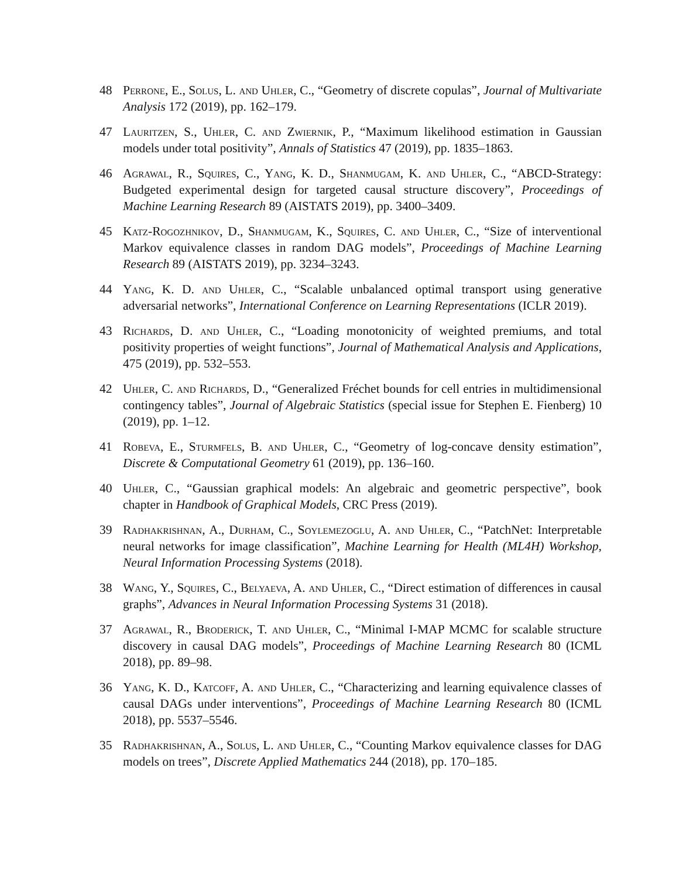48 Perrone, E., Solus, L. and Uhler, C., “Geometry of discrete copulas”, Journal of Multivariate Analysis 172 (2019), pp. 162–179.
47 Lauritzen, S., Uhler, C. and Zwiernik, P., “Maximum likelihood estimation in Gaussian models under total positivity”, Annals of Statistics 47 (2019), pp. 1835–1863.
46 Agrawal, R., Squires, C., Yang, K. D., Shanmugam, K. and Uhler, C., “ABCD-Strategy: Budgeted experimental design for targeted causal structure discovery”, Proceedings of Machine Learning Research 89 (AISTATS 2019), pp. 3400–3409.
45 Katz-Rogozhnikov, D., Shanmugam, K., Squires, C. and Uhler, C., “Size of interventional Markov equivalence classes in random DAG models”, Proceedings of Machine Learning Research 89 (AISTATS 2019), pp. 3234–3243.
44 Yang, K. D. and Uhler, C., “Scalable unbalanced optimal transport using generative adversarial networks”, International Conference on Learning Representations (ICLR 2019).
43 Richards, D. and Uhler, C., “Loading monotonicity of weighted premiums, and total positivity properties of weight functions”, Journal of Mathematical Analysis and Applications, 475 (2019), pp. 532–553.
42 Uhler, C. and Richards, D., “Generalized Fréchet bounds for cell entries in multidimensional contingency tables”, Journal of Algebraic Statistics (special issue for Stephen E. Fienberg) 10 (2019), pp. 1–12.
41 Robeva, E., Sturmfels, B. and Uhler, C., “Geometry of log-concave density estimation”, Discrete & Computational Geometry 61 (2019), pp. 136–160.
40 Uhler, C., “Gaussian graphical models: An algebraic and geometric perspective”, book chapter in Handbook of Graphical Models, CRC Press (2019).
39 Radhakrishnan, A., Durham, C., Soylemezoglu, A. and Uhler, C., “PatchNet: Interpretable neural networks for image classification”, Machine Learning for Health (ML4H) Workshop, Neural Information Processing Systems (2018).
38 Wang, Y., Squires, C., Belyaeva, A. and Uhler, C., “Direct estimation of differences in causal graphs”, Advances in Neural Information Processing Systems 31 (2018).
37 Agrawal, R., Broderick, T. and Uhler, C., “Minimal I-MAP MCMC for scalable structure discovery in causal DAG models”, Proceedings of Machine Learning Research 80 (ICML 2018), pp. 89–98.
36 Yang, K. D., Katcoff, A. and Uhler, C., “Characterizing and learning equivalence classes of causal DAGs under interventions”, Proceedings of Machine Learning Research 80 (ICML 2018), pp. 5537–5546.
35 Radhakrishnan, A., Solus, L. and Uhler, C., “Counting Markov equivalence classes for DAG models on trees”, Discrete Applied Mathematics 244 (2018), pp. 170–185.